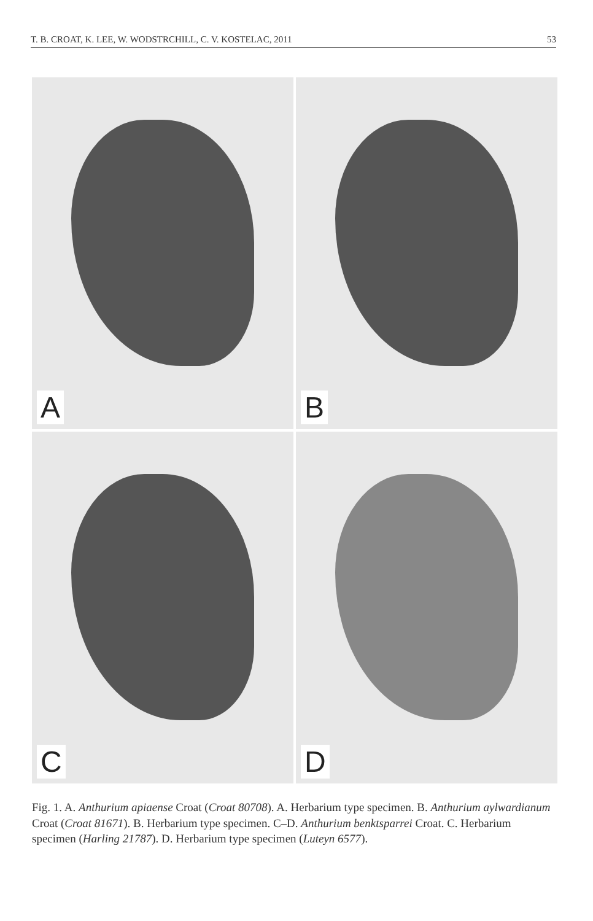T. B. CROAT, K. LEE, W. WODSTRCHILL, C. V. KOSTELAC, 2011 53
A
B
C
D
Fig. 1. A. Anthurium apiaense Croat (Croat 80708). A. Herbarium type specimen. B. Anthurium aylwardianum Croat (Croat 81671). B. Herbarium type specimen. C–D. Anthurium benktsparrei Croat. C. Herbarium specimen (Harling 21787). D. Herbarium type specimen (Luteyn 6577).